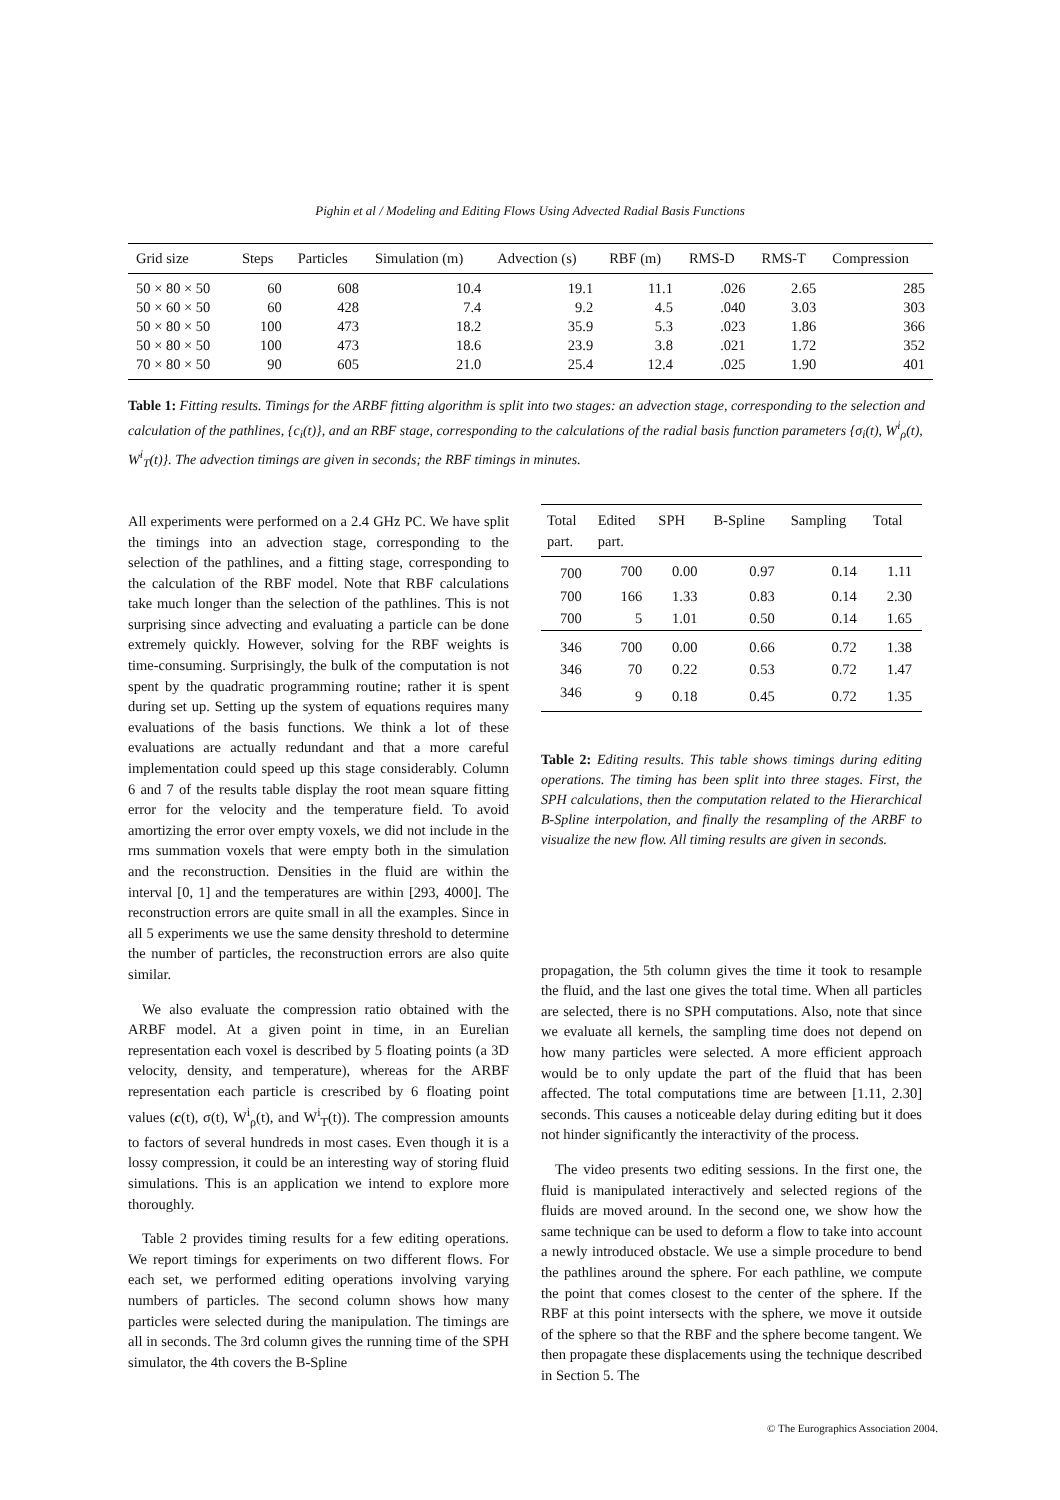Pighin et al / Modeling and Editing Flows Using Advected Radial Basis Functions
| Grid size | Steps | Particles | Simulation (m) | Advection (s) | RBF (m) | RMS-D | RMS-T | Compression |
| --- | --- | --- | --- | --- | --- | --- | --- | --- |
| 50 × 80 × 50 | 60 | 608 | 10.4 | 19.1 | 11.1 | .026 | 2.65 | 285 |
| 50 × 60 × 50 | 60 | 428 | 7.4 | 9.2 | 4.5 | .040 | 3.03 | 303 |
| 50 × 80 × 50 | 100 | 473 | 18.2 | 35.9 | 5.3 | .023 | 1.86 | 366 |
| 50 × 80 × 50 | 100 | 473 | 18.6 | 23.9 | 3.8 | .021 | 1.72 | 352 |
| 70 × 80 × 50 | 90 | 605 | 21.0 | 25.4 | 12.4 | .025 | 1.90 | 401 |
Table 1: Fitting results. Timings for the ARBF fitting algorithm is split into two stages: an advection stage, corresponding to the selection and calculation of the pathlines, {c<sub>i</sub>(t)}, and an RBF stage, corresponding to the calculations of the radial basis function parameters {σ<sub>i</sub>(t), W<sup>i</sup><sub>ρ</sub>(t), W<sup>i</sup><sub>T</sub>(t)}. The advection timings are given in seconds; the RBF timings in minutes.
All experiments were performed on a 2.4 GHz PC. We have split the timings into an advection stage, corresponding to the selection of the pathlines, and a fitting stage, corresponding to the calculation of the RBF model. Note that RBF calculations take much longer than the selection of the pathlines. This is not surprising since advecting and evaluating a particle can be done extremely quickly. However, solving for the RBF weights is time-consuming. Surprisingly, the bulk of the computation is not spent by the quadratic programming routine; rather it is spent during set up. Setting up the system of equations requires many evaluations of the basis functions. We think a lot of these evaluations are actually redundant and that a more careful implementation could speed up this stage considerably. Column 6 and 7 of the results table display the root mean square fitting error for the velocity and the temperature field. To avoid amortizing the error over empty voxels, we did not include in the rms summation voxels that were empty both in the simulation and the reconstruction. Densities in the fluid are within the interval [0, 1] and the temperatures are within [293, 4000]. The reconstruction errors are quite small in all the examples. Since in all 5 experiments we use the same density threshold to determine the number of particles, the reconstruction errors are also quite similar.
We also evaluate the compression ratio obtained with the ARBF model. At a given point in time, in an Eurelian representation each voxel is described by 5 floating points (a 3D velocity, density, and temperature), whereas for the ARBF representation each particle is crescribed by 6 floating point values (c(t), σ(t), W<sup>i</sup><sub>ρ</sub>(t), and W<sup>i</sup><sub>T</sub>(t)). The compression amounts to factors of several hundreds in most cases. Even though it is a lossy compression, it could be an interesting way of storing fluid simulations. This is an application we intend to explore more thoroughly.
Table 2 provides timing results for a few editing operations. We report timings for experiments on two different flows. For each set, we performed editing operations involving varying numbers of particles. The second column shows how many particles were selected during the manipulation. The timings are all in seconds. The 3rd column gives the running time of the SPH simulator, the 4th covers the B-Spline
| Total part. | Edited part. | SPH | B-Spline | Sampling | Total |
| --- | --- | --- | --- | --- | --- |
| 700 | 700 | 0.00 | 0.97 | 0.14 | 1.11 |
| 700 | 166 | 1.33 | 0.83 | 0.14 | 2.30 |
| 700 | 5 | 1.01 | 0.50 | 0.14 | 1.65 |
| 346 | 700 | 0.00 | 0.66 | 0.72 | 1.38 |
| 346 | 70 | 0.22 | 0.53 | 0.72 | 1.47 |
| 346 | 9 | 0.18 | 0.45 | 0.72 | 1.35 |
Table 2: Editing results. This table shows timings during editing operations. The timing has been split into three stages. First, the SPH calculations, then the computation related to the Hierarchical B-Spline interpolation, and finally the resampling of the ARBF to visualize the new flow. All timing results are given in seconds.
propagation, the 5th column gives the time it took to resample the fluid, and the last one gives the total time. When all particles are selected, there is no SPH computations. Also, note that since we evaluate all kernels, the sampling time does not depend on how many particles were selected. A more efficient approach would be to only update the part of the fluid that has been affected. The total computations time are between [1.11, 2.30] seconds. This causes a noticeable delay during editing but it does not hinder significantly the interactivity of the process.
The video presents two editing sessions. In the first one, the fluid is manipulated interactively and selected regions of the fluids are moved around. In the second one, we show how the same technique can be used to deform a flow to take into account a newly introduced obstacle. We use a simple procedure to bend the pathlines around the sphere. For each pathline, we compute the point that comes closest to the center of the sphere. If the RBF at this point intersects with the sphere, we move it outside of the sphere so that the RBF and the sphere become tangent. We then propagate these displacements using the technique described in Section 5. The
© The Eurographics Association 2004.